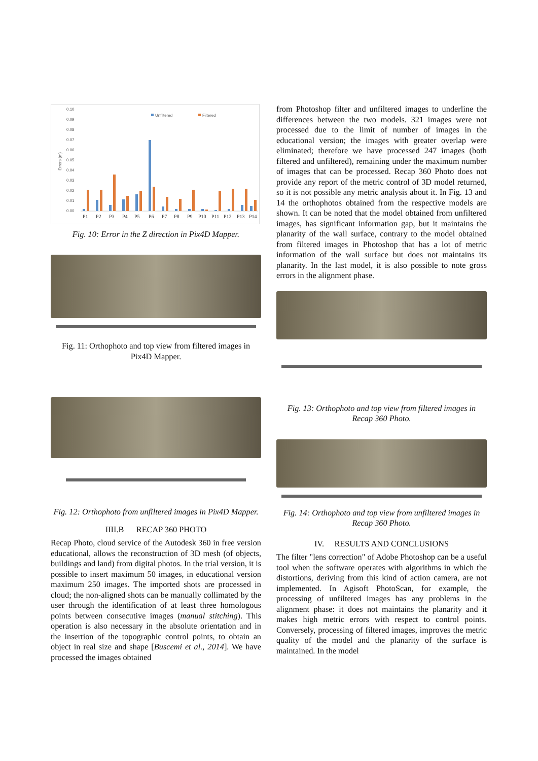0.10
0.09
0.08
0.07
0.06
0.05
0.04
0.03
0.02
0.01
0.00
Errors (m)
Unfiltered
Filtered
P1
P2
P3
P4
P5
P6
P7
P8
P9
P10
P11
P12
P13
P14
Fig. 10: Error in the Z direction in Pix4D Mapper.
Fig. 11: Orthophoto and top view from filtered images in Pix4D Mapper.
Fig. 12: Orthophoto from unfiltered images in Pix4D Mapper.
IIII.B RECAP 360 PHOTO
Recap Photo, cloud service of the Autodesk 360 in free version educational, allows the reconstruction of 3D mesh (of objects, buildings and land) from digital photos. In the trial version, it is possible to insert maximum 50 images, in educational version maximum 250 images. The imported shots are processed in cloud; the non-aligned shots can be manually collimated by the user through the identification of at least three homologous points between consecutive images (manual stitching). This operation is also necessary in the absolute orientation and in the insertion of the topographic control points, to obtain an object in real size and shape [Buscemi et al., 2014]. We have processed the images obtained
from Photoshop filter and unfiltered images to underline the differences between the two models. 321 images were not processed due to the limit of number of images in the educational version; the images with greater overlap were eliminated; therefore we have processed 247 images (both filtered and unfiltered), remaining under the maximum number of images that can be processed. Recap 360 Photo does not provide any report of the metric control of 3D model returned, so it is not possible any metric analysis about it. In Fig. 13 and 14 the orthophotos obtained from the respective models are shown. It can be noted that the model obtained from unfiltered images, has significant information gap, but it maintains the planarity of the wall surface, contrary to the model obtained from filtered images in Photoshop that has a lot of metric information of the wall surface but does not maintains its planarity. In the last model, it is also possible to note gross errors in the alignment phase.
Fig. 13: Orthophoto and top view from filtered images in Recap 360 Photo.
Fig. 14: Orthophoto and top view from unfiltered images in Recap 360 Photo.
IV. RESULTS AND CONCLUSIONS
The filter "lens correction" of Adobe Photoshop can be a useful tool when the software operates with algorithms in which the distortions, deriving from this kind of action camera, are not implemented. In Agisoft PhotoScan, for example, the processing of unfiltered images has any problems in the alignment phase: it does not maintains the planarity and it makes high metric errors with respect to control points. Conversely, processing of filtered images, improves the metric quality of the model and the planarity of the surface is maintained. In the model